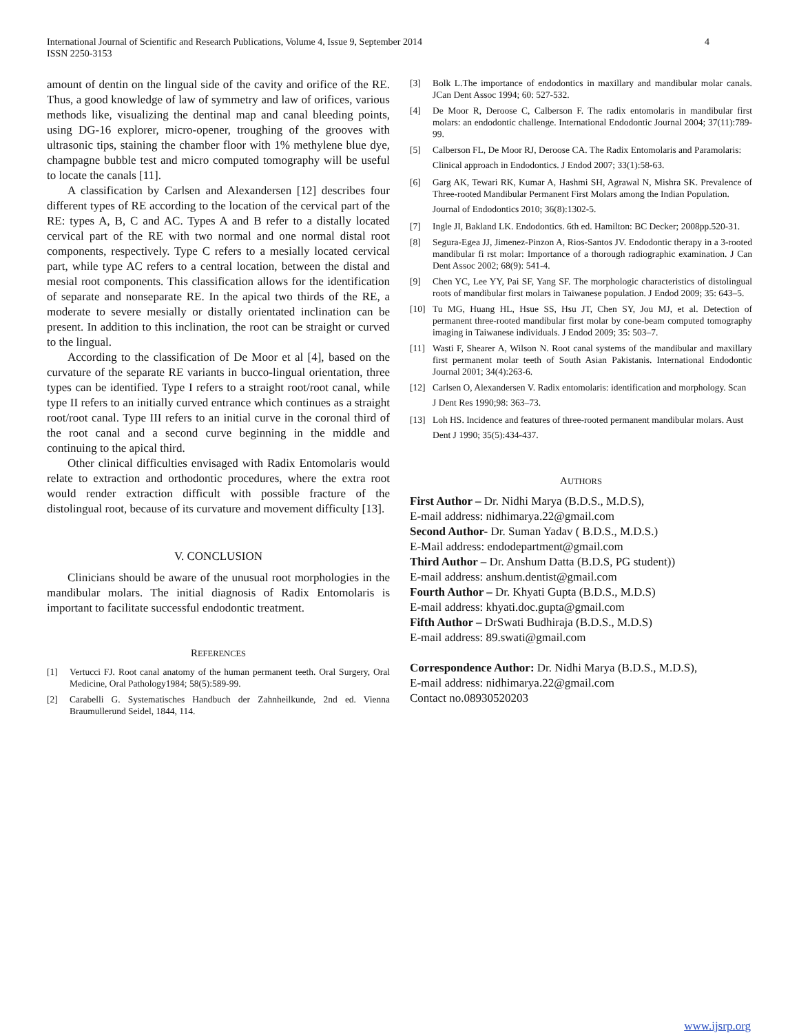International Journal of Scientific and Research Publications, Volume 4, Issue 9, September 2014
ISSN 2250-3153 4
amount of dentin on the lingual side of the cavity and orifice of the RE. Thus, a good knowledge of law of symmetry and law of orifices, various methods like, visualizing the dentinal map and canal bleeding points, using DG-16 explorer, micro-opener, troughing of the grooves with ultrasonic tips, staining the chamber floor with 1% methylene blue dye, champagne bubble test and micro computed tomography will be useful to locate the canals [11].
A classification by Carlsen and Alexandersen [12] describes four different types of RE according to the location of the cervical part of the RE: types A, B, C and AC. Types A and B refer to a distally located cervical part of the RE with two normal and one normal distal root components, respectively. Type C refers to a mesially located cervical part, while type AC refers to a central location, between the distal and mesial root components. This classification allows for the identification of separate and nonseparate RE. In the apical two thirds of the RE, a moderate to severe mesially or distally orientated inclination can be present. In addition to this inclination, the root can be straight or curved to the lingual.
According to the classification of De Moor et al [4], based on the curvature of the separate RE variants in bucco-lingual orientation, three types can be identified. Type I refers to a straight root/root canal, while type II refers to an initially curved entrance which continues as a straight root/root canal. Type III refers to an initial curve in the coronal third of the root canal and a second curve beginning in the middle and continuing to the apical third.
Other clinical difficulties envisaged with Radix Entomolaris would relate to extraction and orthodontic procedures, where the extra root would render extraction difficult with possible fracture of the distolingual root, because of its curvature and movement difficulty [13].
V. CONCLUSION
Clinicians should be aware of the unusual root morphologies in the mandibular molars. The initial diagnosis of Radix Entomolaris is important to facilitate successful endodontic treatment.
REFERENCES
[1] Vertucci FJ. Root canal anatomy of the human permanent teeth. Oral Surgery, Oral Medicine, Oral Pathology1984; 58(5):589-99.
[2] Carabelli G. Systematisches Handbuch der Zahnheilkunde, 2nd ed. Vienna Braumullerund Seidel, 1844, 114.
[3] Bolk L.The importance of endodontics in maxillary and mandibular molar canals. JCan Dent Assoc 1994; 60: 527-532.
[4] De Moor R, Deroose C, Calberson F. The radix entomolaris in mandibular first molars: an endodontic challenge. International Endodontic Journal 2004; 37(11):789-99.
[5] Calberson FL, De Moor RJ, Deroose CA. The Radix Entomolaris and Paramolaris:
Clinical approach in Endodontics. J Endod 2007; 33(1):58-63.
[6] Garg AK, Tewari RK, Kumar A, Hashmi SH, Agrawal N, Mishra SK. Prevalence of Three-rooted Mandibular Permanent First Molars among the Indian Population.
Journal of Endodontics 2010; 36(8):1302-5.
[7] Ingle JI, Bakland LK. Endodontics. 6th ed. Hamilton: BC Decker; 2008pp.520-31.
[8] Segura-Egea JJ, Jimenez-Pinzon A, Rios-Santos JV. Endodontic therapy in a 3-rooted mandibular fi rst molar: Importance of a thorough radiographic examination. J Can Dent Assoc 2002; 68(9): 541-4.
[9] Chen YC, Lee YY, Pai SF, Yang SF. The morphologic characteristics of distolingual roots of mandibular first molars in Taiwanese population. J Endod 2009; 35: 643–5.
[10] Tu MG, Huang HL, Hsue SS, Hsu JT, Chen SY, Jou MJ, et al. Detection of permanent three-rooted mandibular first molar by cone-beam computed tomography imaging in Taiwanese individuals. J Endod 2009; 35: 503–7.
[11] Wasti F, Shearer A, Wilson N. Root canal systems of the mandibular and maxillary first permanent molar teeth of South Asian Pakistanis. International Endodontic Journal 2001; 34(4):263-6.
[12] Carlsen O, Alexandersen V. Radix entomolaris: identification and morphology. Scan
J Dent Res 1990;98: 363–73.
[13] Loh HS. Incidence and features of three-rooted permanent mandibular molars. Aust
Dent J 1990; 35(5):434-437.
AUTHORS
First Author – Dr. Nidhi Marya (B.D.S., M.D.S),
E-mail address: nidhimarya.22@gmail.com
Second Author- Dr. Suman Yadav ( B.D.S., M.D.S.)
E-Mail address: endodepartment@gmail.com
Third Author – Dr. Anshum Datta (B.D.S, PG student))
E-mail address: anshum.dentist@gmail.com
Fourth Author – Dr. Khyati Gupta (B.D.S., M.D.S)
E-mail address: khyati.doc.gupta@gmail.com
Fifth Author – DrSwati Budhiraja (B.D.S., M.D.S)
E-mail address: 89.swati@gmail.com
Correspondence Author: Dr. Nidhi Marya (B.D.S., M.D.S),
E-mail address: nidhimarya.22@gmail.com
Contact no.08930520203
www.ijsrp.org